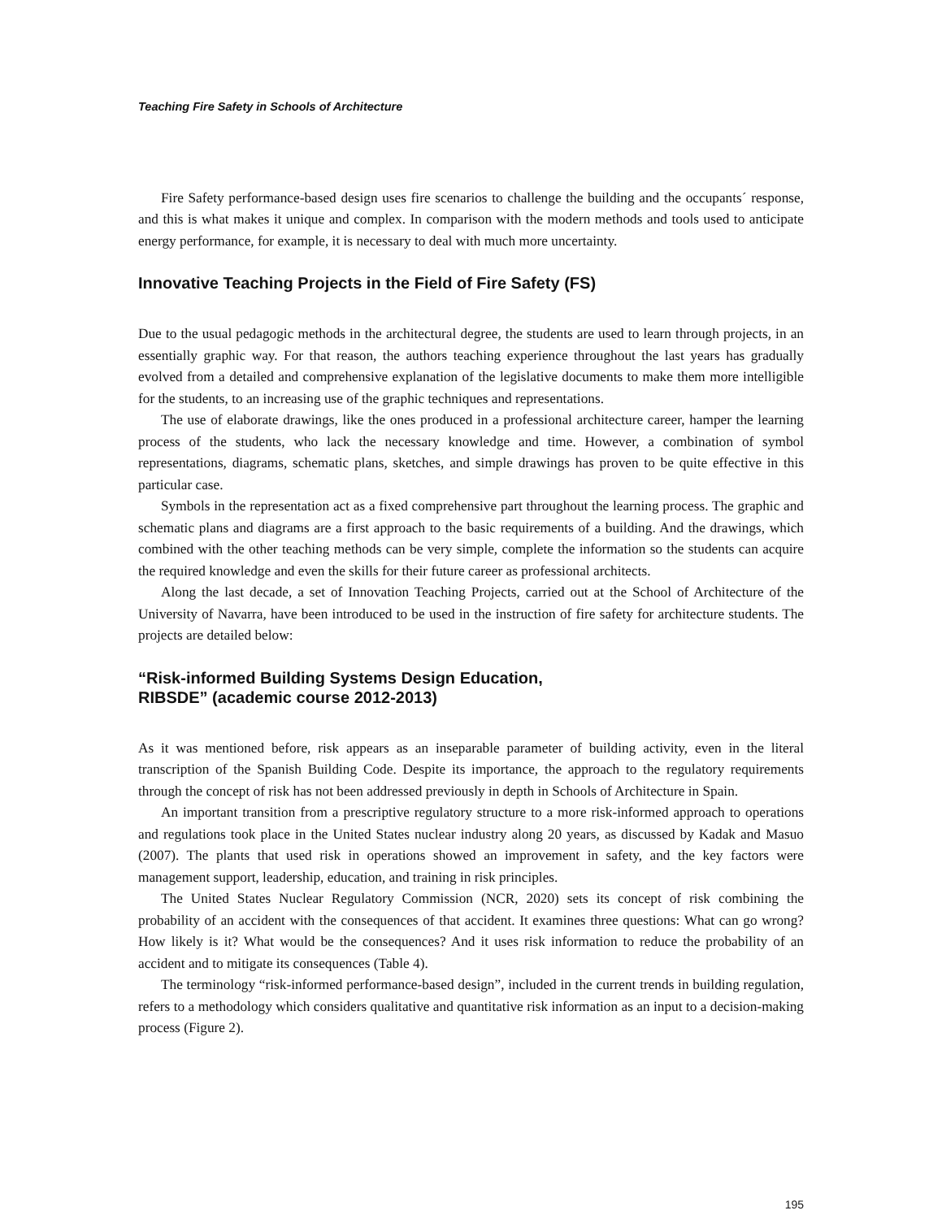Teaching Fire Safety in Schools of Architecture
Fire Safety performance-based design uses fire scenarios to challenge the building and the occupants´ response, and this is what makes it unique and complex. In comparison with the modern methods and tools used to anticipate energy performance, for example, it is necessary to deal with much more uncertainty.
Innovative Teaching Projects in the Field of Fire Safety (FS)
Due to the usual pedagogic methods in the architectural degree, the students are used to learn through projects, in an essentially graphic way. For that reason, the authors teaching experience throughout the last years has gradually evolved from a detailed and comprehensive explanation of the legislative documents to make them more intelligible for the students, to an increasing use of the graphic techniques and representations.
The use of elaborate drawings, like the ones produced in a professional architecture career, hamper the learning process of the students, who lack the necessary knowledge and time. However, a combination of symbol representations, diagrams, schematic plans, sketches, and simple drawings has proven to be quite effective in this particular case.
Symbols in the representation act as a fixed comprehensive part throughout the learning process. The graphic and schematic plans and diagrams are a first approach to the basic requirements of a building. And the drawings, which combined with the other teaching methods can be very simple, complete the information so the students can acquire the required knowledge and even the skills for their future career as professional architects.
Along the last decade, a set of Innovation Teaching Projects, carried out at the School of Architecture of the University of Navarra, have been introduced to be used in the instruction of fire safety for architecture students. The projects are detailed below:
“Risk-informed Building Systems Design Education,
RIBSDE” (academic course 2012-2013)
As it was mentioned before, risk appears as an inseparable parameter of building activity, even in the literal transcription of the Spanish Building Code. Despite its importance, the approach to the regulatory requirements through the concept of risk has not been addressed previously in depth in Schools of Architecture in Spain.
An important transition from a prescriptive regulatory structure to a more risk-informed approach to operations and regulations took place in the United States nuclear industry along 20 years, as discussed by Kadak and Masuo (2007). The plants that used risk in operations showed an improvement in safety, and the key factors were management support, leadership, education, and training in risk principles.
The United States Nuclear Regulatory Commission (NCR, 2020) sets its concept of risk combining the probability of an accident with the consequences of that accident. It examines three questions: What can go wrong? How likely is it? What would be the consequences? And it uses risk information to reduce the probability of an accident and to mitigate its consequences (Table 4).
The terminology “risk-informed performance-based design”, included in the current trends in building regulation, refers to a methodology which considers qualitative and quantitative risk information as an input to a decision-making process (Figure 2).
195